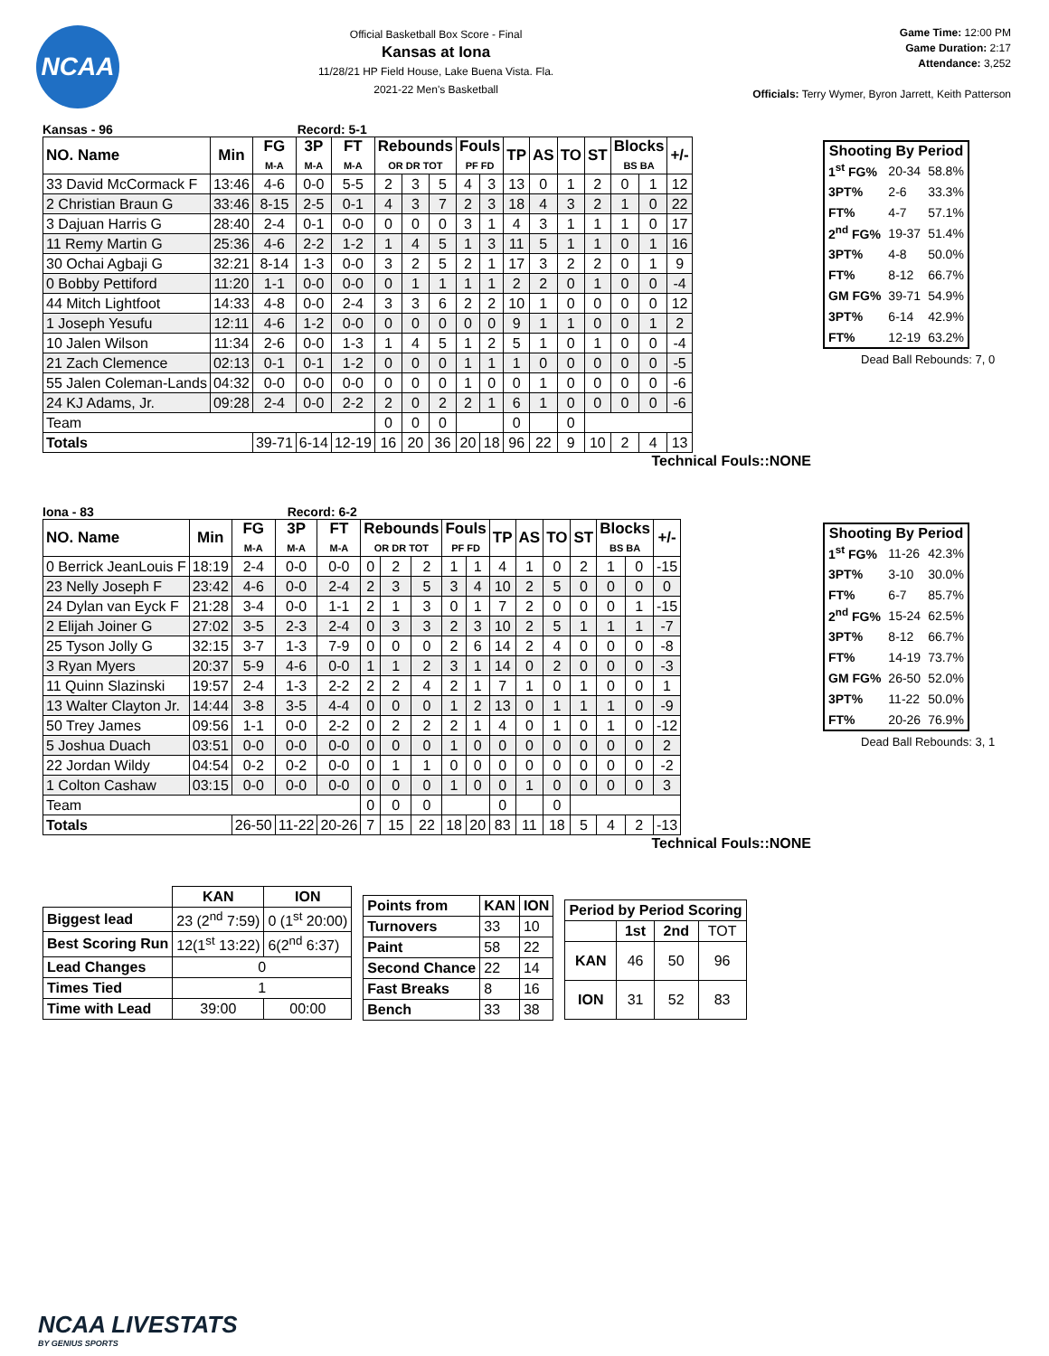NCAA
Official Basketball Box Score - Final
Kansas at Iona
11/28/21 HP Field House, Lake Buena Vista. Fla.
2021-22 Men's Basketball
Game Time: 12:00 PM
Game Duration: 2:17
Attendance: 3,252
Officials: Terry Wymer, Byron Jarrett, Keith Patterson
Kansas - 96 Record: 5-1
| NO. Name | Min | FG M-A | 3P M-A | FT M-A | Rebounds OR DR TOT | | | Fouls PF FD | | TP | AS | TO | ST | Blocks BS BA | | +/- |
| --- | --- | --- | --- | --- | --- | --- | --- | --- | --- | --- | --- | --- | --- | --- | --- | --- |
| 33 David McCormack F | 13:46 | 4-6 | 0-0 | 5-5 | 2 | 3 | 5 | 4 | 3 | 13 | 0 | 1 | 2 | 0 | 1 | 12 |
| 2 Christian Braun G | 33:46 | 8-15 | 2-5 | 0-1 | 4 | 3 | 7 | 2 | 3 | 18 | 4 | 3 | 2 | 1 | 0 | 22 |
| 3 Dajuan Harris G | 28:40 | 2-4 | 0-1 | 0-0 | 0 | 0 | 0 | 3 | 1 | 4 | 3 | 1 | 1 | 1 | 0 | 17 |
| 11 Remy Martin G | 25:36 | 4-6 | 2-2 | 1-2 | 1 | 4 | 5 | 1 | 3 | 11 | 5 | 1 | 1 | 0 | 1 | 16 |
| 30 Ochai Agbaji G | 32:21 | 8-14 | 1-3 | 0-0 | 3 | 2 | 5 | 2 | 1 | 17 | 3 | 2 | 2 | 0 | 1 | 9 |
| 0 Bobby Pettiford | 11:20 | 1-1 | 0-0 | 0-0 | 0 | 1 | 1 | 1 | 1 | 2 | 2 | 0 | 1 | 0 | 0 | -4 |
| 44 Mitch Lightfoot | 14:33 | 4-8 | 0-0 | 2-4 | 3 | 3 | 6 | 2 | 2 | 10 | 1 | 0 | 0 | 0 | 0 | 12 |
| 1 Joseph Yesufu | 12:11 | 4-6 | 1-2 | 0-0 | 0 | 0 | 0 | 0 | 0 | 9 | 1 | 1 | 0 | 0 | 1 | 2 |
| 10 Jalen Wilson | 11:34 | 2-6 | 0-0 | 1-3 | 1 | 4 | 5 | 1 | 2 | 5 | 1 | 0 | 1 | 0 | 0 | -4 |
| 21 Zach Clemence | 02:13 | 0-1 | 0-1 | 1-2 | 0 | 0 | 0 | 1 | 1 | 1 | 0 | 0 | 0 | 0 | 0 | -5 |
| 55 Jalen Coleman-Lands | 04:32 | 0-0 | 0-0 | 0-0 | 0 | 0 | 0 | 1 | 0 | 0 | 1 | 0 | 0 | 0 | 0 | -6 |
| 24 KJ Adams, Jr. | 09:28 | 2-4 | 0-0 | 2-2 | 2 | 0 | 2 | 2 | 1 | 6 | 1 | 0 | 0 | 0 | 0 | -6 |
| Team | | | | | 0 | 0 | 0 | | | 0 | | 0 | | | | |
| Totals | | 39-71 | 6-14 | 12-19 | 16 | 20 | 36 | 20 | 18 | 96 | 22 | 9 | 10 | 2 | 4 | 13 |
Technical Fouls::NONE
| Shooting By Period | | |
| --- | --- | --- |
| 1<sup>st</sup> FG% | 20-34 | 58.8% |
| 3PT% | 2-6 | 33.3% |
| FT% | 4-7 | 57.1% |
| 2<sup>nd</sup> FG% | 19-37 | 51.4% |
| 3PT% | 4-8 | 50.0% |
| FT% | 8-12 | 66.7% |
| GM FG% | 39-71 | 54.9% |
| 3PT% | 6-14 | 42.9% |
| FT% | 12-19 | 63.2% |
Dead Ball Rebounds: 7, 0
Iona - 83 Record: 6-2
| NO. Name | Min | FG M-A | 3P M-A | FT M-A | Rebounds OR DR TOT | | | Fouls PF FD | | TP | AS | TO | ST | Blocks BS BA | | +/- |
| --- | --- | --- | --- | --- | --- | --- | --- | --- | --- | --- | --- | --- | --- | --- | --- | --- |
| 0 Berrick JeanLouis F | 18:19 | 2-4 | 0-0 | 0-0 | 0 | 2 | 2 | 1 | 1 | 4 | 1 | 0 | 2 | 1 | 0 | -15 |
| 23 Nelly Joseph F | 23:42 | 4-6 | 0-0 | 2-4 | 2 | 3 | 5 | 3 | 4 | 10 | 2 | 5 | 0 | 0 | 0 | 0 |
| 24 Dylan van Eyck F | 21:28 | 3-4 | 0-0 | 1-1 | 2 | 1 | 3 | 0 | 1 | 7 | 2 | 0 | 0 | 0 | 1 | -15 |
| 2 Elijah Joiner G | 27:02 | 3-5 | 2-3 | 2-4 | 0 | 3 | 3 | 2 | 3 | 10 | 2 | 5 | 1 | 1 | 1 | -7 |
| 25 Tyson Jolly G | 32:15 | 3-7 | 1-3 | 7-9 | 0 | 0 | 0 | 2 | 6 | 14 | 2 | 4 | 0 | 0 | 0 | -8 |
| 3 Ryan Myers | 20:37 | 5-9 | 4-6 | 0-0 | 1 | 1 | 2 | 3 | 1 | 14 | 0 | 2 | 0 | 0 | 0 | -3 |
| 11 Quinn Slazinski | 19:57 | 2-4 | 1-3 | 2-2 | 2 | 2 | 4 | 2 | 1 | 7 | 1 | 0 | 1 | 0 | 0 | 1 |
| 13 Walter Clayton Jr. | 14:44 | 3-8 | 3-5 | 4-4 | 0 | 0 | 0 | 1 | 2 | 13 | 0 | 1 | 1 | 1 | 0 | -9 |
| 50 Trey James | 09:56 | 1-1 | 0-0 | 2-2 | 0 | 2 | 2 | 2 | 1 | 4 | 0 | 1 | 0 | 1 | 0 | -12 |
| 5 Joshua Duach | 03:51 | 0-0 | 0-0 | 0-0 | 0 | 0 | 0 | 1 | 0 | 0 | 0 | 0 | 0 | 0 | 0 | 2 |
| 22 Jordan Wildy | 04:54 | 0-2 | 0-2 | 0-0 | 0 | 1 | 1 | 0 | 0 | 0 | 0 | 0 | 0 | 0 | 0 | -2 |
| 1 Colton Cashaw | 03:15 | 0-0 | 0-0 | 0-0 | 0 | 0 | 0 | 1 | 0 | 0 | 1 | 0 | 0 | 0 | 0 | 3 |
| Team | | | | | 0 | 0 | 0 | | | 0 | | 0 | | | | |
| Totals | | 26-50 | 11-22 | 20-26 | 7 | 15 | 22 | 18 | 20 | 83 | 11 | 18 | 5 | 4 | 2 | -13 |
Technical Fouls::NONE
| Shooting By Period | | |
| --- | --- | --- |
| 1<sup>st</sup> FG% | 11-26 | 42.3% |
| 3PT% | 3-10 | 30.0% |
| FT% | 6-7 | 85.7% |
| 2<sup>nd</sup> FG% | 15-24 | 62.5% |
| 3PT% | 8-12 | 66.7% |
| FT% | 14-19 | 73.7% |
| GM FG% | 26-50 | 52.0% |
| 3PT% | 11-22 | 50.0% |
| FT% | 20-26 | 76.9% |
Dead Ball Rebounds: 3, 1
| | KAN | ION |
| --- | --- | --- |
| Biggest lead | 23 (2<sup>nd</sup> 7:59) | 0 (1<sup>st</sup> 20:00) |
| Best Scoring Run | 12(1<sup>st</sup> 13:22) | 6(2<sup>nd</sup> 6:37) |
| Lead Changes | 0 | |
| Times Tied | 1 | |
| Time with Lead | 39:00 | 00:00 |
| Points from | KAN | ION |
| --- | --- | --- |
| Turnovers | 33 | 10 |
| Paint | 58 | 22 |
| Second Chance | 22 | 14 |
| Fast Breaks | 8 | 16 |
| Bench | 33 | 38 |
| Period by Period Scoring | | | |
| --- | --- | --- | --- |
| | 1st | 2nd | TOT |
| KAN | 46 | 50 | 96 |
| ION | 31 | 52 | 83 |
NCAA LIVESTATS
BY GENIUS SPORTS